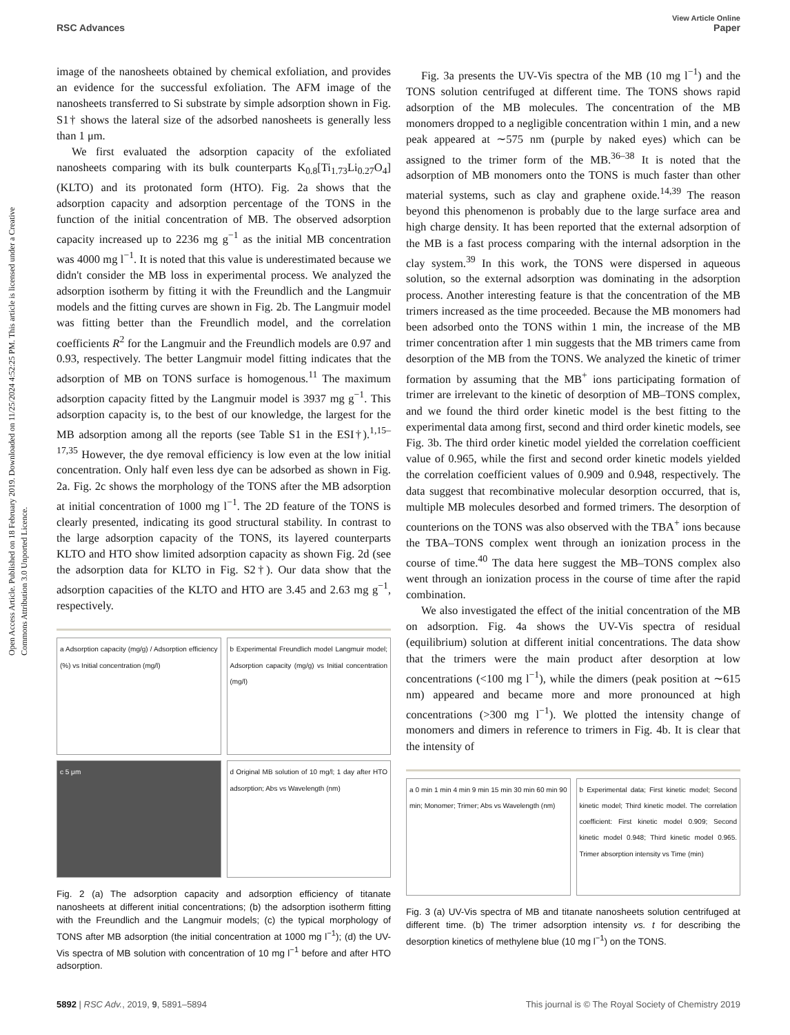View Article Online
RSC Advances Paper
Open Access Article. Published on 18 February 2019. Downloaded on 11/25/2024 4:52:25 PM. This article is licensed under a Creative Commons Attribution 3.0 Unported Licence.
image of the nanosheets obtained by chemical exfoliation, and provides an evidence for the successful exfoliation. The AFM image of the nanosheets transferred to Si substrate by simple adsorption shown in Fig. S1† shows the lateral size of the adsorbed nanosheets is generally less than 1 μm.
We first evaluated the adsorption capacity of the exfoliated nanosheets comparing with its bulk counterparts K<sub>0.8</sub>[Ti<sub>1.73</sub>Li<sub>0.27</sub>O<sub>4</sub>] (KLTO) and its protonated form (HTO). Fig. 2a shows that the adsorption capacity and adsorption percentage of the TONS in the function of the initial concentration of MB. The observed adsorption capacity increased up to 2236 mg g<sup>−1</sup> as the initial MB concentration was 4000 mg l<sup>−1</sup>. It is noted that this value is underestimated because we didn't consider the MB loss in experimental process. We analyzed the adsorption isotherm by fitting it with the Freundlich and the Langmuir models and the fitting curves are shown in Fig. 2b. The Langmuir model was fitting better than the Freundlich model, and the correlation coefficients R<sup>2</sup> for the Langmuir and the Freundlich models are 0.97 and 0.93, respectively. The better Langmuir model fitting indicates that the adsorption of MB on TONS surface is homogenous.<sup>11</sup> The maximum adsorption capacity fitted by the Langmuir model is 3937 mg g<sup>−1</sup>. This adsorption capacity is, to the best of our knowledge, the largest for the MB adsorption among all the reports (see Table S1 in the ESI†).<sup>1,15–17,35</sup> However, the dye removal efficiency is low even at the low initial concentration. Only half even less dye can be adsorbed as shown in Fig. 2a. Fig. 2c shows the morphology of the TONS after the MB adsorption at initial concentration of 1000 mg l<sup>−1</sup>. The 2D feature of the TONS is clearly presented, indicating its good structural stability. In contrast to the large adsorption capacity of the TONS, its layered counterparts KLTO and HTO show limited adsorption capacity as shown Fig. 2d (see the adsorption data for KLTO in Fig. S2†). Our data show that the adsorption capacities of the KLTO and HTO are 3.45 and 2.63 mg g<sup>−1</sup>, respectively.
a Adsorption capacity (mg/g) / Adsorption efficiency (%) vs Initial concentration (mg/l)
b Experimental Freundlich model Langmuir model; Adsorption capacity (mg/g) vs Initial concentration (mg/l)
c 5 μm
d Original MB solution of 10 mg/l; 1 day after HTO adsorption; Abs vs Wavelength (nm)
Fig. 2 (a) The adsorption capacity and adsorption efficiency of titanate nanosheets at different initial concentrations; (b) the adsorption isotherm fitting with the Freundlich and the Langmuir models; (c) the typical morphology of TONS after MB adsorption (the initial concentration at 1000 mg l<sup>−1</sup>); (d) the UV-Vis spectra of MB solution with concentration of 10 mg l<sup>−1</sup> before and after HTO adsorption.
Fig. 3a presents the UV-Vis spectra of the MB (10 mg l<sup>−1</sup>) and the TONS solution centrifuged at different time. The TONS shows rapid adsorption of the MB molecules. The concentration of the MB monomers dropped to a negligible concentration within 1 min, and a new peak appeared at ∼575 nm (purple by naked eyes) which can be assigned to the trimer form of the MB.<sup>36–38</sup> It is noted that the adsorption of MB monomers onto the TONS is much faster than other material systems, such as clay and graphene oxide.<sup>14,39</sup> The reason beyond this phenomenon is probably due to the large surface area and high charge density. It has been reported that the external adsorption of the MB is a fast process comparing with the internal adsorption in the clay system.<sup>39</sup> In this work, the TONS were dispersed in aqueous solution, so the external adsorption was dominating in the adsorption process. Another interesting feature is that the concentration of the MB trimers increased as the time proceeded. Because the MB monomers had been adsorbed onto the TONS within 1 min, the increase of the MB trimer concentration after 1 min suggests that the MB trimers came from desorption of the MB from the TONS. We analyzed the kinetic of trimer formation by assuming that the MB<sup>+</sup> ions participating formation of trimer are irrelevant to the kinetic of desorption of MB–TONS complex, and we found the third order kinetic model is the best fitting to the experimental data among first, second and third order kinetic models, see Fig. 3b. The third order kinetic model yielded the correlation coefficient value of 0.965, while the first and second order kinetic models yielded the correlation coefficient values of 0.909 and 0.948, respectively. The data suggest that recombinative molecular desorption occurred, that is, multiple MB molecules desorbed and formed trimers. The desorption of counterions on the TONS was also observed with the TBA<sup>+</sup> ions because the TBA–TONS complex went through an ionization process in the course of time.<sup>40</sup> The data here suggest the MB–TONS complex also went through an ionization process in the course of time after the rapid combination.
We also investigated the effect of the initial concentration of the MB on adsorption. Fig. 4a shows the UV-Vis spectra of residual (equilibrium) solution at different initial concentrations. The data show that the trimers were the main product after desorption at low concentrations (<100 mg l<sup>−1</sup>), while the dimers (peak position at ∼615 nm) appeared and became more and more pronounced at high concentrations (>300 mg l<sup>−1</sup>). We plotted the intensity change of monomers and dimers in reference to trimers in Fig. 4b. It is clear that the intensity of
a 0 min 1 min 4 min 9 min 15 min 30 min 60 min 90 min; Monomer; Trimer; Abs vs Wavelength (nm)
b Experimental data; First kinetic model; Second kinetic model; Third kinetic model. The correlation coefficient: First kinetic model 0.909; Second kinetic model 0.948; Third kinetic model 0.965. Trimer absorption intensity vs Time (min)
Fig. 3 (a) UV-Vis spectra of MB and titanate nanosheets solution centrifuged at different time. (b) The trimer adsorption intensity vs. t for describing the desorption kinetics of methylene blue (10 mg l<sup>−1</sup>) on the TONS.
5892 | RSC Adv., 2019, 9, 5891–5894 This journal is © The Royal Society of Chemistry 2019